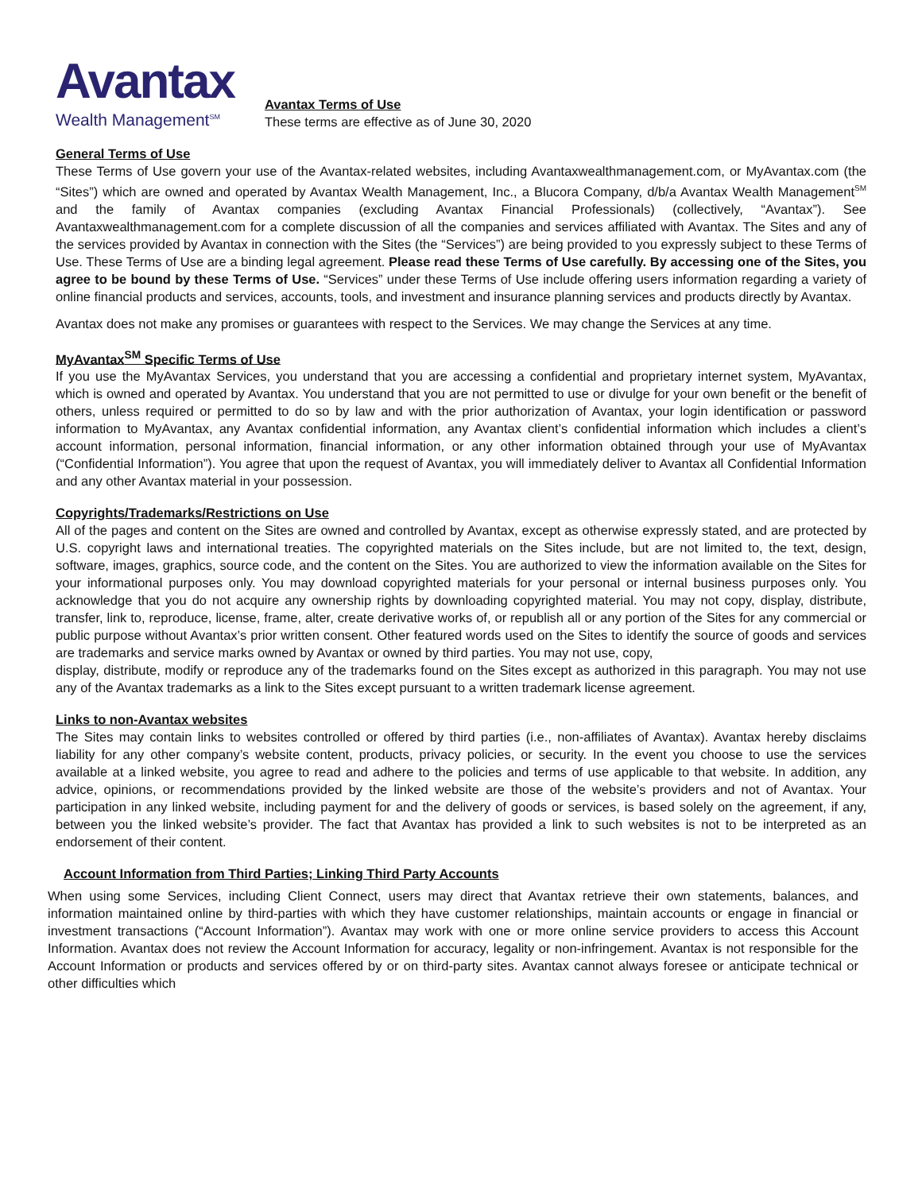Avantax
Wealth Management<sup>SM</sup>
Avantax Terms of Use
These terms are effective as of June 30, 2020
General Terms of Use
These Terms of Use govern your use of the Avantax-related websites, including Avantaxwealthmanagement.com, or MyAvantax.com (the “Sites”) which are owned and operated by Avantax Wealth Management, Inc., a Blucora Company, d/b/a Avantax Wealth Management<sup>SM</sup> and the family of Avantax companies (excluding Avantax Financial Professionals) (collectively, “Avantax”). See Avantaxwealthmanagement.com for a complete discussion of all the companies and services affiliated with Avantax. The Sites and any of the services provided by Avantax in connection with the Sites (the “Services”) are being provided to you expressly subject to these Terms of Use. These Terms of Use are a binding legal agreement. Please read these Terms of Use carefully. By accessing one of the Sites, you agree to be bound by these Terms of Use. “Services” under these Terms of Use include offering users information regarding a variety of online financial products and services, accounts, tools, and investment and insurance planning services and products directly by Avantax.
Avantax does not make any promises or guarantees with respect to the Services. We may change the Services at any time.
MyAvantax<sup>SM</sup> Specific Terms of Use
If you use the MyAvantax Services, you understand that you are accessing a confidential and proprietary internet system, MyAvantax, which is owned and operated by Avantax. You understand that you are not permitted to use or divulge for your own benefit or the benefit of others, unless required or permitted to do so by law and with the prior authorization of Avantax, your login identification or password information to MyAvantax, any Avantax confidential information, any Avantax client’s confidential information which includes a client’s account information, personal information, financial information, or any other information obtained through your use of MyAvantax (“Confidential Information”). You agree that upon the request of Avantax, you will immediately deliver to Avantax all Confidential Information and any other Avantax material in your possession.
Copyrights/Trademarks/Restrictions on Use
All of the pages and content on the Sites are owned and controlled by Avantax, except as otherwise expressly stated, and are protected by U.S. copyright laws and international treaties. The copyrighted materials on the Sites include, but are not limited to, the text, design, software, images, graphics, source code, and the content on the Sites. You are authorized to view the information available on the Sites for your informational purposes only. You may download copyrighted materials for your personal or internal business purposes only. You acknowledge that you do not acquire any ownership rights by downloading copyrighted material. You may not copy, display, distribute, transfer, link to, reproduce, license, frame, alter, create derivative works of, or republish all or any portion of the Sites for any commercial or public purpose without Avantax’s prior written consent. Other featured words used on the Sites to identify the source of goods and services are trademarks and service marks owned by Avantax or owned by third parties. You may not use, copy,
display, distribute, modify or reproduce any of the trademarks found on the Sites except as authorized in this paragraph. You may not use any of the Avantax trademarks as a link to the Sites except pursuant to a written trademark license agreement.
Links to non-Avantax websites
The Sites may contain links to websites controlled or offered by third parties (i.e., non-affiliates of Avantax). Avantax hereby disclaims liability for any other company’s website content, products, privacy policies, or security. In the event you choose to use the services available at a linked website, you agree to read and adhere to the policies and terms of use applicable to that website. In addition, any advice, opinions, or recommendations provided by the linked website are those of the website’s providers and not of Avantax. Your participation in any linked website, including payment for and the delivery of goods or services, is based solely on the agreement, if any, between you the linked website’s provider. The fact that Avantax has provided a link to such websites is not to be interpreted as an endorsement of their content.
Account Information from Third Parties; Linking Third Party Accounts
When using some Services, including Client Connect, users may direct that Avantax retrieve their own statements, balances, and information maintained online by third-parties with which they have customer relationships, maintain accounts or engage in financial or investment transactions (“Account Information”). Avantax may work with one or more online service providers to access this Account Information. Avantax does not review the Account Information for accuracy, legality or non-infringement. Avantax is not responsible for the Account Information or products and services offered by or on third-party sites. Avantax cannot always foresee or anticipate technical or other difficulties which